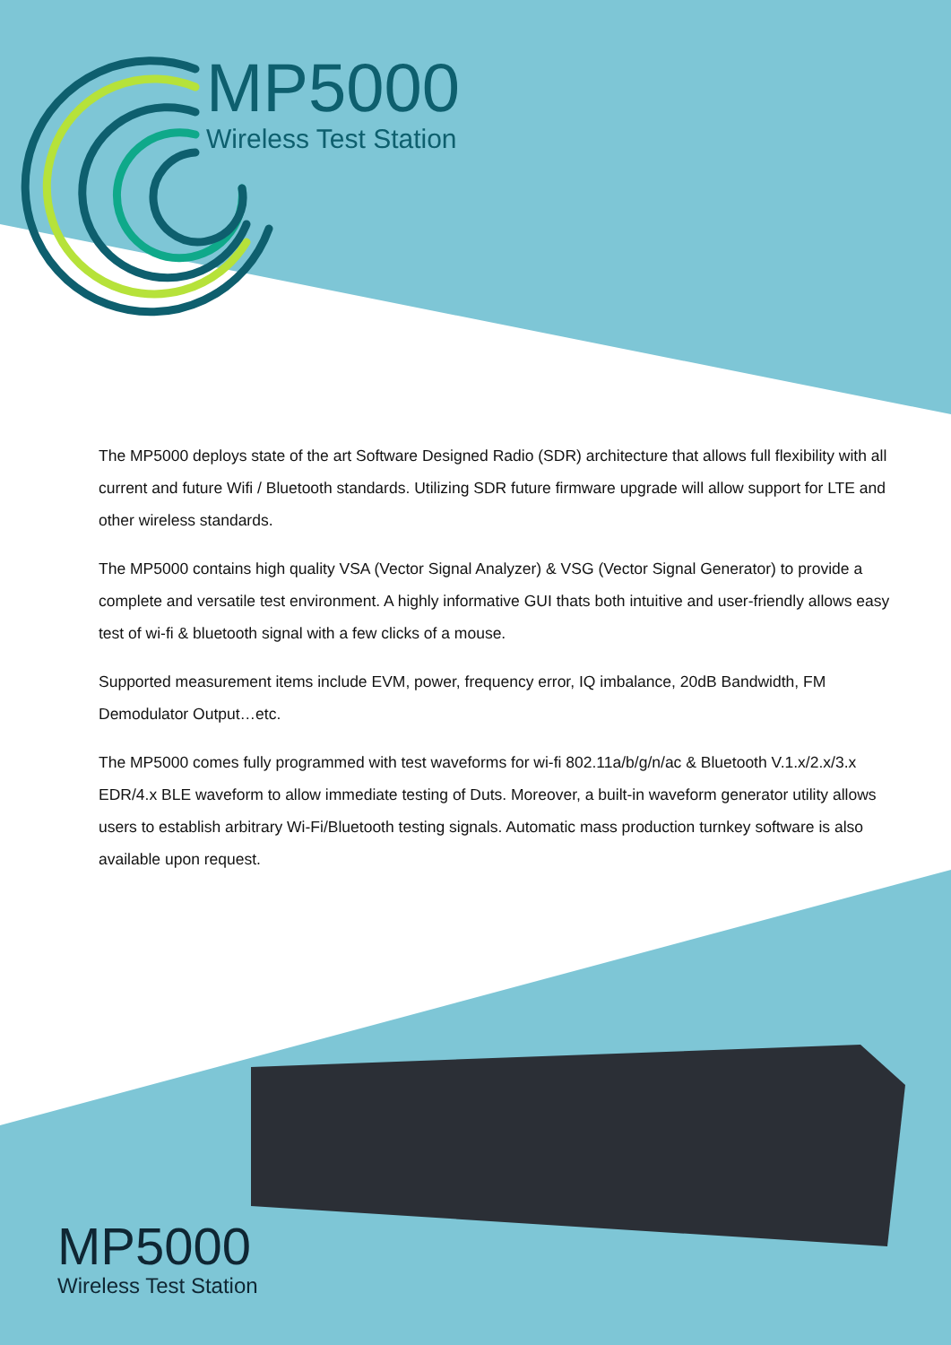MP5000
Wireless Test Station
The MP5000 deploys state of the art Software Designed Radio (SDR) architecture that allows full flexibility with all current and future Wifi / Bluetooth standards. Utilizing SDR future firmware upgrade will allow support for LTE and other wireless standards.
The MP5000 contains high quality VSA (Vector Signal Analyzer) & VSG (Vector Signal Generator) to provide a complete and versatile test environment. A highly informative GUI thats both intuitive and user-friendly allows easy test of wi-fi & bluetooth signal with a few clicks of a mouse.
Supported measurement items include EVM, power, frequency error, IQ imbalance, 20dB Bandwidth, FM Demodulator Output…etc.
The MP5000 comes fully programmed with test waveforms for wi-fi 802.11a/b/g/n/ac & Bluetooth V.1.x/2.x/3.x EDR/4.x BLE waveform to allow immediate testing of Duts. Moreover, a built-in waveform generator utility allows users to establish arbitrary Wi-Fi/Bluetooth testing signals. Automatic mass production turnkey software is also available upon request.
MP5000
Wireless Test Station